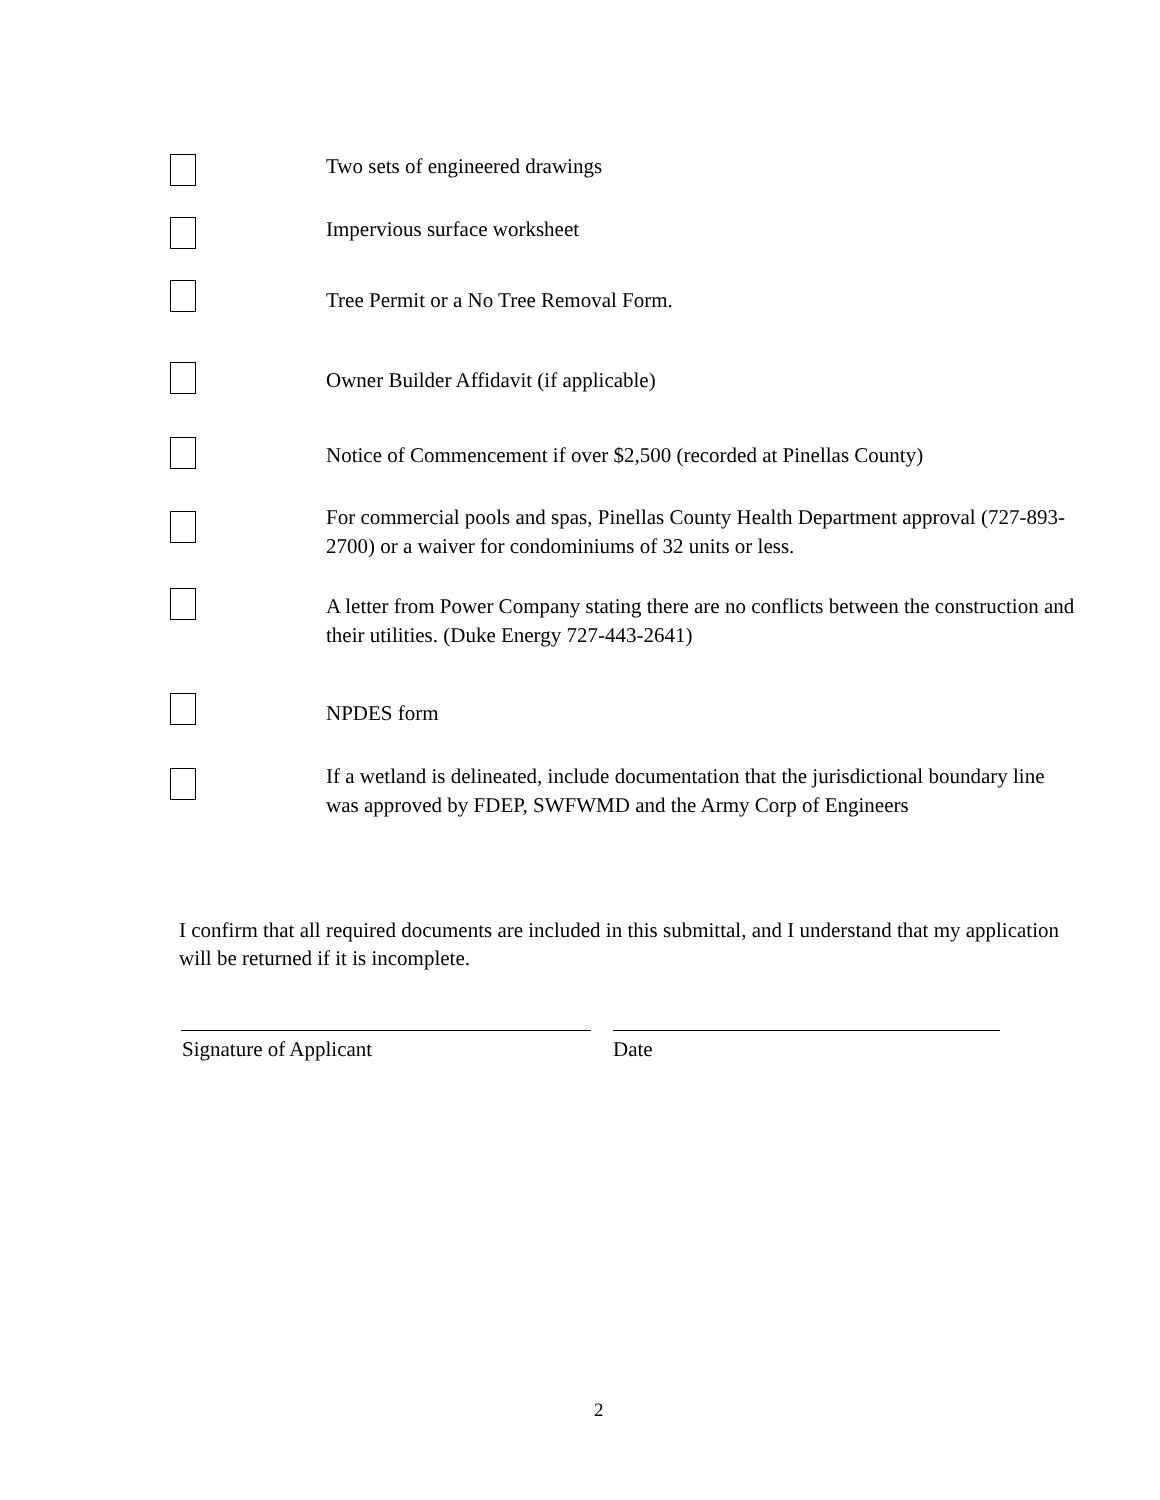Two sets of engineered drawings
Impervious surface worksheet
Tree Permit or a No Tree Removal Form.
Owner Builder Affidavit (if applicable)
Notice of Commencement if over $2,500 (recorded at Pinellas County)
For commercial pools and spas, Pinellas County Health Department approval (727-893-2700) or a waiver for condominiums of 32 units or less.
A letter from Power Company stating there are no conflicts between the construction and their utilities. (Duke Energy 727-443-2641)
NPDES form
If a wetland is delineated, include documentation that the jurisdictional boundary line was approved by FDEP, SWFWMD and the Army Corp of Engineers
I confirm that all required documents are included in this submittal, and I understand that my application will be returned if it is incomplete.
Signature of Applicant Date
2